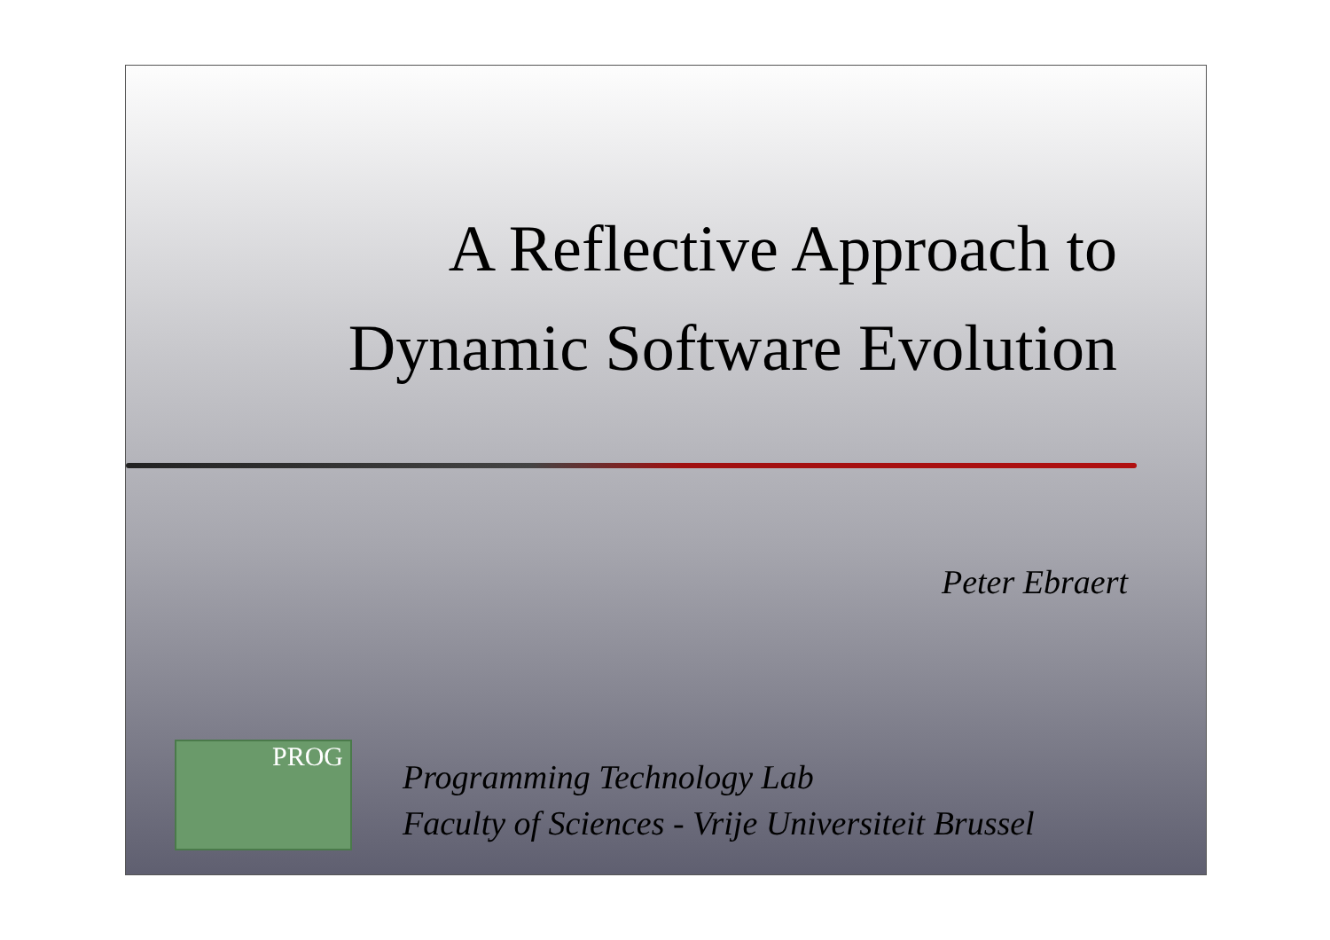A Reflective Approach to
Dynamic Software Evolution
Peter Ebraert
PROG
Programming Technology Lab
Faculty of Sciences - Vrije Universiteit Brussel